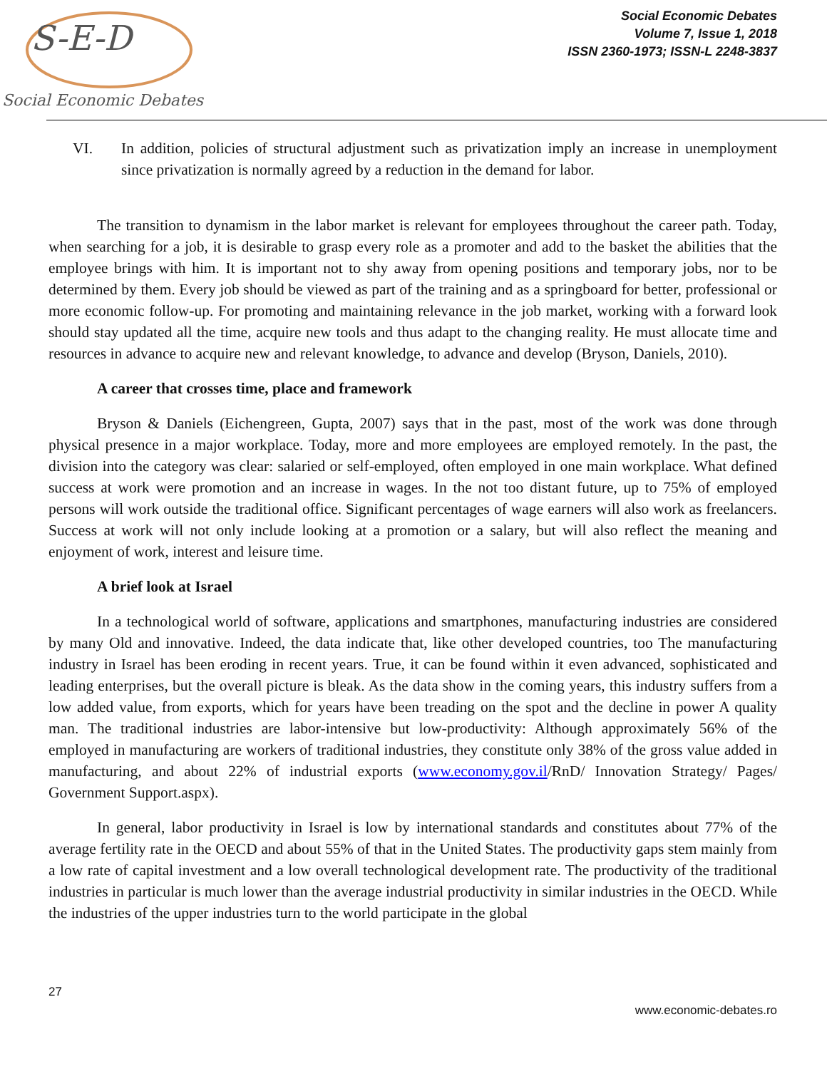S-E-D
Social Economic Debates
Social Economic Debates
Volume 7, Issue 1, 2018
ISSN 2360-1973; ISSN-L 2248-3837
VI. In addition, policies of structural adjustment such as privatization imply an increase in unemployment since privatization is normally agreed by a reduction in the demand for labor.
The transition to dynamism in the labor market is relevant for employees throughout the career path. Today, when searching for a job, it is desirable to grasp every role as a promoter and add to the basket the abilities that the employee brings with him. It is important not to shy away from opening positions and temporary jobs, nor to be determined by them. Every job should be viewed as part of the training and as a springboard for better, professional or more economic follow-up. For promoting and maintaining relevance in the job market, working with a forward look should stay updated all the time, acquire new tools and thus adapt to the changing reality. He must allocate time and resources in advance to acquire new and relevant knowledge, to advance and develop (Bryson, Daniels, 2010).
A career that crosses time, place and framework
Bryson & Daniels (Eichengreen, Gupta, 2007) says that in the past, most of the work was done through physical presence in a major workplace. Today, more and more employees are employed remotely. In the past, the division into the category was clear: salaried or self-employed, often employed in one main workplace. What defined success at work were promotion and an increase in wages. In the not too distant future, up to 75% of employed persons will work outside the traditional office. Significant percentages of wage earners will also work as freelancers. Success at work will not only include looking at a promotion or a salary, but will also reflect the meaning and enjoyment of work, interest and leisure time.
A brief look at Israel
In a technological world of software, applications and smartphones, manufacturing industries are considered by many Old and innovative. Indeed, the data indicate that, like other developed countries, too The manufacturing industry in Israel has been eroding in recent years. True, it can be found within it even advanced, sophisticated and leading enterprises, but the overall picture is bleak. As the data show in the coming years, this industry suffers from a low added value, from exports, which for years have been treading on the spot and the decline in power A quality man. The traditional industries are labor-intensive but low-productivity: Although approximately 56% of the employed in manufacturing are workers of traditional industries, they constitute only 38% of the gross value added in manufacturing, and about 22% of industrial exports (www.economy.gov.il/RnD/ Innovation Strategy/ Pages/ Government Support.aspx).
In general, labor productivity in Israel is low by international standards and constitutes about 77% of the average fertility rate in the OECD and about 55% of that in the United States. The productivity gaps stem mainly from a low rate of capital investment and a low overall technological development rate. The productivity of the traditional industries in particular is much lower than the average industrial productivity in similar industries in the OECD. While the industries of the upper industries turn to the world participate in the global
27
www.economic-debates.ro